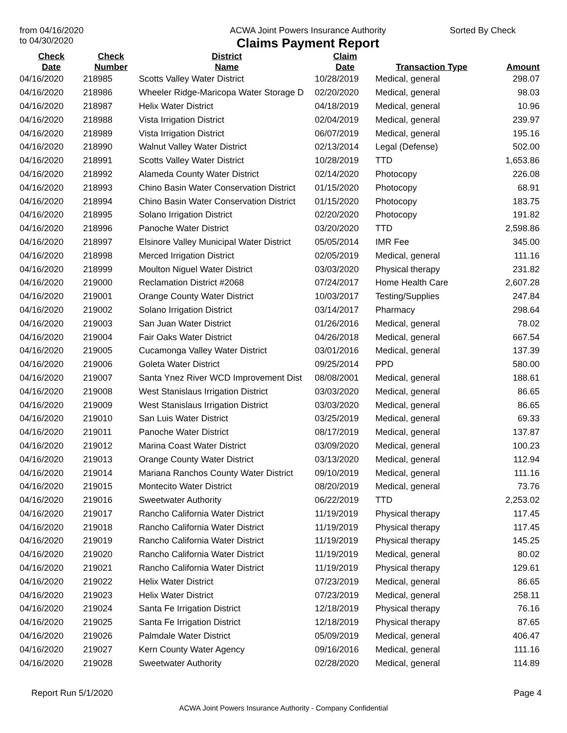from 04/16/2020
to 04/30/2020
ACWA Joint Powers Insurance Authority
Claims Payment Report
Sorted By Check
| Check Date | Check Number | District Name | Claim Date | Transaction Type | Amount |
| --- | --- | --- | --- | --- | --- |
| 04/16/2020 | 218985 | Scotts Valley Water District | 10/28/2019 | Medical, general | 298.07 |
| 04/16/2020 | 218986 | Wheeler Ridge-Maricopa Water Storage D | 02/20/2020 | Medical, general | 98.03 |
| 04/16/2020 | 218987 | Helix Water District | 04/18/2019 | Medical, general | 10.96 |
| 04/16/2020 | 218988 | Vista Irrigation District | 02/04/2019 | Medical, general | 239.97 |
| 04/16/2020 | 218989 | Vista Irrigation District | 06/07/2019 | Medical, general | 195.16 |
| 04/16/2020 | 218990 | Walnut Valley Water District | 02/13/2014 | Legal (Defense) | 502.00 |
| 04/16/2020 | 218991 | Scotts Valley Water District | 10/28/2019 | TTD | 1,653.86 |
| 04/16/2020 | 218992 | Alameda County Water District | 02/14/2020 | Photocopy | 226.08 |
| 04/16/2020 | 218993 | Chino Basin Water Conservation District | 01/15/2020 | Photocopy | 68.91 |
| 04/16/2020 | 218994 | Chino Basin Water Conservation District | 01/15/2020 | Photocopy | 183.75 |
| 04/16/2020 | 218995 | Solano Irrigation District | 02/20/2020 | Photocopy | 191.82 |
| 04/16/2020 | 218996 | Panoche Water District | 03/20/2020 | TTD | 2,598.86 |
| 04/16/2020 | 218997 | Elsinore Valley Municipal Water District | 05/05/2014 | IMR Fee | 345.00 |
| 04/16/2020 | 218998 | Merced Irrigation District | 02/05/2019 | Medical, general | 111.16 |
| 04/16/2020 | 218999 | Moulton Niguel Water District | 03/03/2020 | Physical therapy | 231.82 |
| 04/16/2020 | 219000 | Reclamation District #2068 | 07/24/2017 | Home Health Care | 2,607.28 |
| 04/16/2020 | 219001 | Orange County Water District | 10/03/2017 | Testing/Supplies | 247.84 |
| 04/16/2020 | 219002 | Solano Irrigation District | 03/14/2017 | Pharmacy | 298.64 |
| 04/16/2020 | 219003 | San Juan Water District | 01/26/2016 | Medical, general | 78.02 |
| 04/16/2020 | 219004 | Fair Oaks Water District | 04/26/2018 | Medical, general | 667.54 |
| 04/16/2020 | 219005 | Cucamonga Valley Water District | 03/01/2016 | Medical, general | 137.39 |
| 04/16/2020 | 219006 | Goleta Water District | 09/25/2014 | PPD | 580.00 |
| 04/16/2020 | 219007 | Santa Ynez River WCD Improvement Dist | 08/08/2001 | Medical, general | 188.61 |
| 04/16/2020 | 219008 | West Stanislaus Irrigation District | 03/03/2020 | Medical, general | 86.65 |
| 04/16/2020 | 219009 | West Stanislaus Irrigation District | 03/03/2020 | Medical, general | 86.65 |
| 04/16/2020 | 219010 | San Luis Water District | 03/25/2019 | Medical, general | 69.33 |
| 04/16/2020 | 219011 | Panoche Water District | 08/17/2019 | Medical, general | 137.87 |
| 04/16/2020 | 219012 | Marina Coast Water District | 03/09/2020 | Medical, general | 100.23 |
| 04/16/2020 | 219013 | Orange County Water District | 03/13/2020 | Medical, general | 112.94 |
| 04/16/2020 | 219014 | Mariana Ranchos County Water District | 09/10/2019 | Medical, general | 111.16 |
| 04/16/2020 | 219015 | Montecito Water District | 08/20/2019 | Medical, general | 73.76 |
| 04/16/2020 | 219016 | Sweetwater Authority | 06/22/2019 | TTD | 2,253.02 |
| 04/16/2020 | 219017 | Rancho California Water District | 11/19/2019 | Physical therapy | 117.45 |
| 04/16/2020 | 219018 | Rancho California Water District | 11/19/2019 | Physical therapy | 117.45 |
| 04/16/2020 | 219019 | Rancho California Water District | 11/19/2019 | Physical therapy | 145.25 |
| 04/16/2020 | 219020 | Rancho California Water District | 11/19/2019 | Medical, general | 80.02 |
| 04/16/2020 | 219021 | Rancho California Water District | 11/19/2019 | Physical therapy | 129.61 |
| 04/16/2020 | 219022 | Helix Water District | 07/23/2019 | Medical, general | 86.65 |
| 04/16/2020 | 219023 | Helix Water District | 07/23/2019 | Medical, general | 258.11 |
| 04/16/2020 | 219024 | Santa Fe Irrigation District | 12/18/2019 | Physical therapy | 76.16 |
| 04/16/2020 | 219025 | Santa Fe Irrigation District | 12/18/2019 | Physical therapy | 87.65 |
| 04/16/2020 | 219026 | Palmdale Water District | 05/09/2019 | Medical, general | 406.47 |
| 04/16/2020 | 219027 | Kern County Water Agency | 09/16/2016 | Medical, general | 111.16 |
| 04/16/2020 | 219028 | Sweetwater Authority | 02/28/2020 | Medical, general | 114.89 |
Report Run 5/1/2020 Page 4
ACWA Joint Powers Insurance Authority - Company Confidential